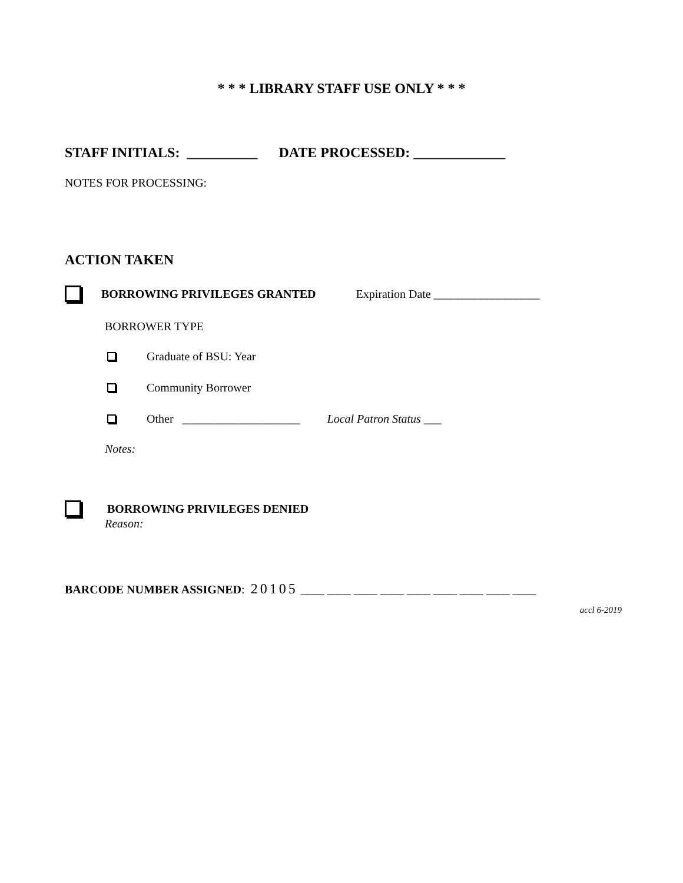* * * LIBRARY STAFF USE ONLY * * *
STAFF INITIALS: __________ DATE PROCESSED: _____________
NOTES FOR PROCESSING:
ACTION TAKEN
BORROWING PRIVILEGES GRANTED Expiration Date __________________
BORROWER TYPE
Graduate of BSU: Year
Community Borrower
Other ____________________ Local Patron Status ___
Notes:
BORROWING PRIVILEGES DENIED
Reason:
BARCODE NUMBER ASSIGNED: 20105 ____ ____ ____ ____ ____ ____ ____ ____ ____
accl 6-2019